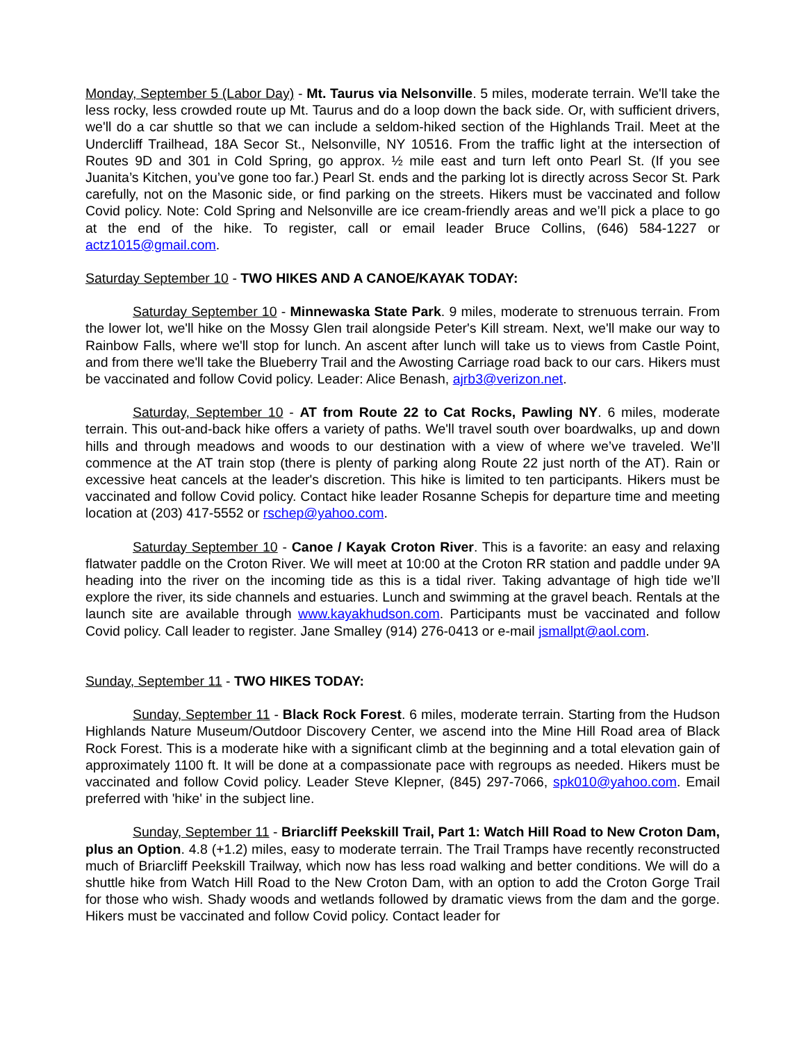Monday, September 5 (Labor Day) - Mt. Taurus via Nelsonville. 5 miles, moderate terrain. We'll take the less rocky, less crowded route up Mt. Taurus and do a loop down the back side. Or, with sufficient drivers, we'll do a car shuttle so that we can include a seldom-hiked section of the Highlands Trail. Meet at the Undercliff Trailhead, 18A Secor St., Nelsonville, NY 10516. From the traffic light at the intersection of Routes 9D and 301 in Cold Spring, go approx. ½ mile east and turn left onto Pearl St. (If you see Juanita’s Kitchen, you’ve gone too far.) Pearl St. ends and the parking lot is directly across Secor St. Park carefully, not on the Masonic side, or find parking on the streets. Hikers must be vaccinated and follow Covid policy. Note: Cold Spring and Nelsonville are ice cream-friendly areas and we’ll pick a place to go at the end of the hike. To register, call or email leader Bruce Collins, (646) 584-1227 or actz1015@gmail.com.
Saturday September 10 - TWO HIKES AND A CANOE/KAYAK TODAY:
Saturday September 10 - Minnewaska State Park. 9 miles, moderate to strenuous terrain. From the lower lot, we'll hike on the Mossy Glen trail alongside Peter's Kill stream. Next, we'll make our way to Rainbow Falls, where we'll stop for lunch. An ascent after lunch will take us to views from Castle Point, and from there we'll take the Blueberry Trail and the Awosting Carriage road back to our cars. Hikers must be vaccinated and follow Covid policy. Leader: Alice Benash, ajrb3@verizon.net.
Saturday, September 10 - AT from Route 22 to Cat Rocks, Pawling NY. 6 miles, moderate terrain. This out-and-back hike offers a variety of paths. We'll travel south over boardwalks, up and down hills and through meadows and woods to our destination with a view of where we’ve traveled. We’ll commence at the AT train stop (there is plenty of parking along Route 22 just north of the AT). Rain or excessive heat cancels at the leader's discretion. This hike is limited to ten participants. Hikers must be vaccinated and follow Covid policy. Contact hike leader Rosanne Schepis for departure time and meeting location at (203) 417-5552 or rschep@yahoo.com.
Saturday September 10 - Canoe / Kayak Croton River. This is a favorite: an easy and relaxing flatwater paddle on the Croton River. We will meet at 10:00 at the Croton RR station and paddle under 9A heading into the river on the incoming tide as this is a tidal river. Taking advantage of high tide we’ll explore the river, its side channels and estuaries. Lunch and swimming at the gravel beach. Rentals at the launch site are available through www.kayakhudson.com. Participants must be vaccinated and follow Covid policy. Call leader to register. Jane Smalley (914) 276-0413 or e-mail jsmallpt@aol.com.
Sunday, September 11 - TWO HIKES TODAY:
Sunday, September 11 - Black Rock Forest. 6 miles, moderate terrain. Starting from the Hudson Highlands Nature Museum/Outdoor Discovery Center, we ascend into the Mine Hill Road area of Black Rock Forest. This is a moderate hike with a significant climb at the beginning and a total elevation gain of approximately 1100 ft. It will be done at a compassionate pace with regroups as needed. Hikers must be vaccinated and follow Covid policy. Leader Steve Klepner, (845) 297-7066, spk010@yahoo.com. Email preferred with 'hike' in the subject line.
Sunday, September 11 - Briarcliff Peekskill Trail, Part 1: Watch Hill Road to New Croton Dam, plus an Option. 4.8 (+1.2) miles, easy to moderate terrain. The Trail Tramps have recently reconstructed much of Briarcliff Peekskill Trailway, which now has less road walking and better conditions. We will do a shuttle hike from Watch Hill Road to the New Croton Dam, with an option to add the Croton Gorge Trail for those who wish. Shady woods and wetlands followed by dramatic views from the dam and the gorge. Hikers must be vaccinated and follow Covid policy. Contact leader for